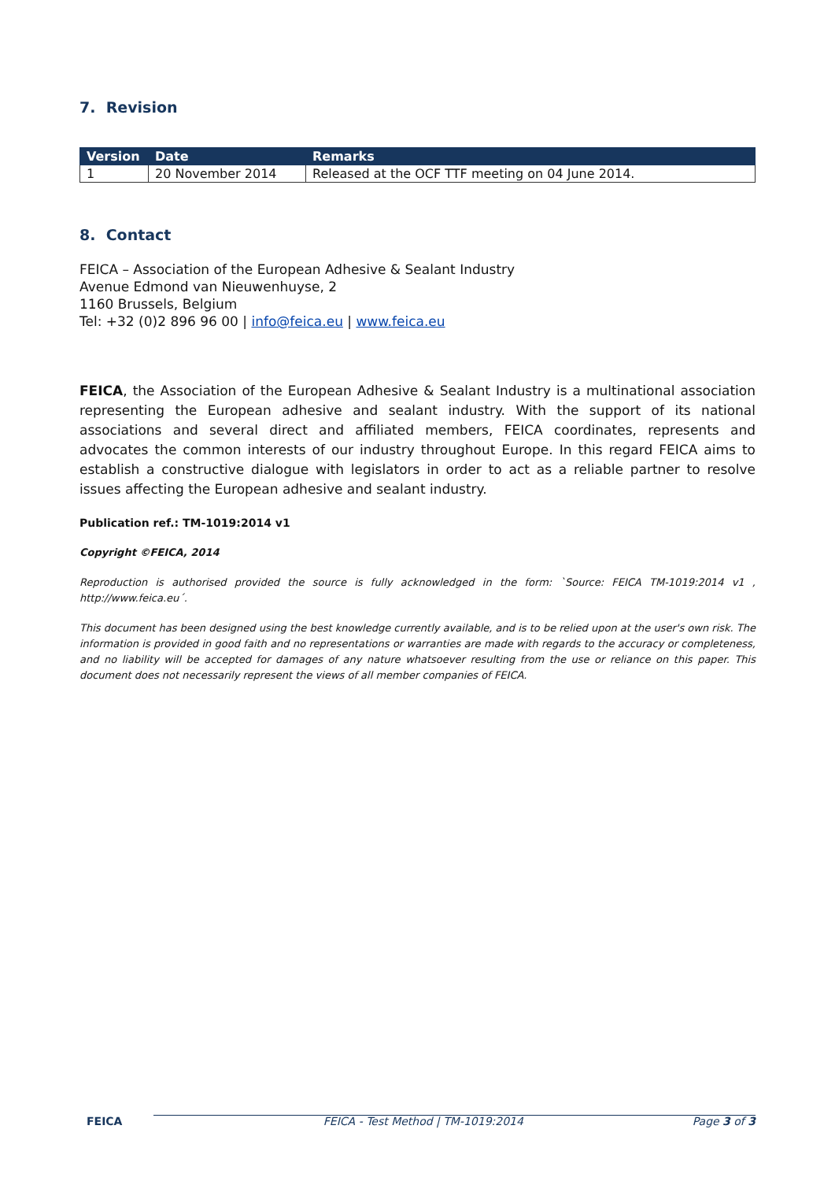7. Revision
| Version | Date | Remarks |
| --- | --- | --- |
| 1 | 20 November 2014 | Released at the OCF TTF meeting on 04 June 2014. |
8. Contact
FEICA – Association of the European Adhesive & Sealant Industry
Avenue Edmond van Nieuwenhuyse, 2
1160 Brussels, Belgium
Tel: +32 (0)2 896 96 00 | info@feica.eu | www.feica.eu
FEICA, the Association of the European Adhesive & Sealant Industry is a multinational association representing the European adhesive and sealant industry. With the support of its national associations and several direct and affiliated members, FEICA coordinates, represents and advocates the common interests of our industry throughout Europe. In this regard FEICA aims to establish a constructive dialogue with legislators in order to act as a reliable partner to resolve issues affecting the European adhesive and sealant industry.
Publication ref.: TM-1019:2014 v1
Copyright ©FEICA, 2014
Reproduction is authorised provided the source is fully acknowledged in the form: `Source: FEICA TM-1019:2014 v1 , http://www.feica.eu´.
This document has been designed using the best knowledge currently available, and is to be relied upon at the user's own risk. The information is provided in good faith and no representations or warranties are made with regards to the accuracy or completeness, and no liability will be accepted for damages of any nature whatsoever resulting from the use or reliance on this paper. This document does not necessarily represent the views of all member companies of FEICA.
FEICA FEICA - Test Method | TM-1019:2014 Page 3 of 3